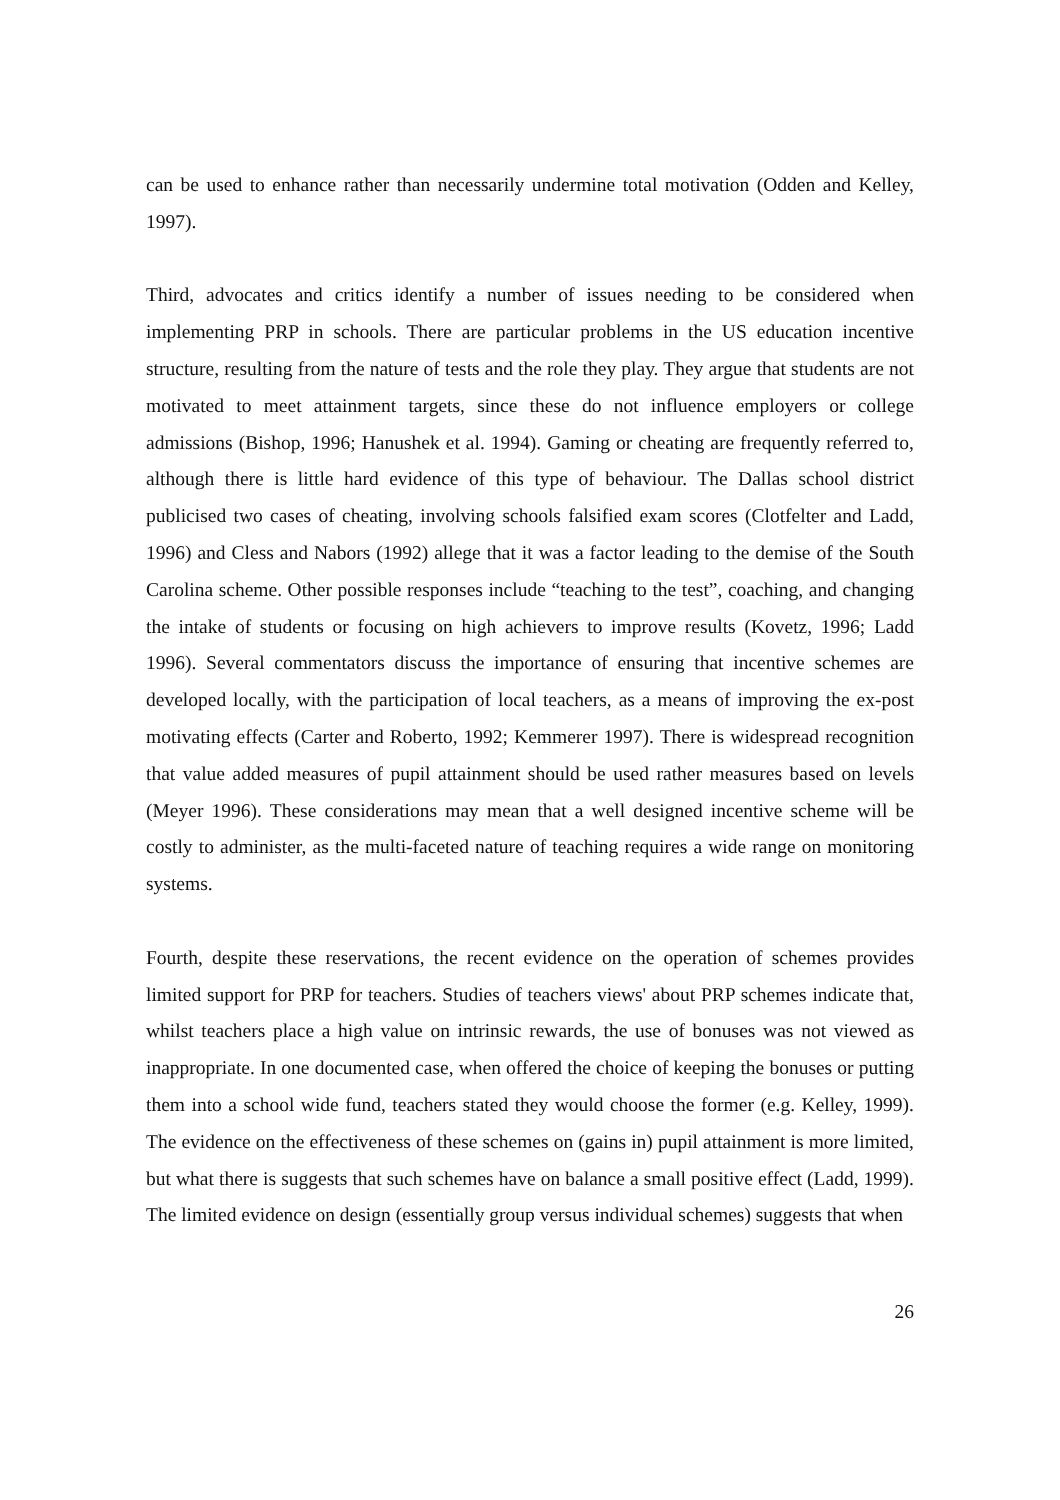can be used to enhance rather than necessarily undermine total motivation (Odden and Kelley, 1997).
Third, advocates and critics identify a number of issues needing to be considered when implementing PRP in schools. There are particular problems in the US education incentive structure, resulting from the nature of tests and the role they play. They argue that students are not motivated to meet attainment targets, since these do not influence employers or college admissions (Bishop, 1996; Hanushek et al. 1994). Gaming or cheating are frequently referred to, although there is little hard evidence of this type of behaviour. The Dallas school district publicised two cases of cheating, involving schools falsified exam scores (Clotfelter and Ladd, 1996) and Cless and Nabors (1992) allege that it was a factor leading to the demise of the South Carolina scheme. Other possible responses include “teaching to the test”, coaching, and changing the intake of students or focusing on high achievers to improve results (Kovetz, 1996; Ladd 1996). Several commentators discuss the importance of ensuring that incentive schemes are developed locally, with the participation of local teachers, as a means of improving the ex-post motivating effects (Carter and Roberto, 1992; Kemmerer 1997). There is widespread recognition that value added measures of pupil attainment should be used rather measures based on levels (Meyer 1996). These considerations may mean that a well designed incentive scheme will be costly to administer, as the multi-faceted nature of teaching requires a wide range on monitoring systems.
Fourth, despite these reservations, the recent evidence on the operation of schemes provides limited support for PRP for teachers. Studies of teachers views' about PRP schemes indicate that, whilst teachers place a high value on intrinsic rewards, the use of bonuses was not viewed as inappropriate. In one documented case, when offered the choice of keeping the bonuses or putting them into a school wide fund, teachers stated they would choose the former (e.g. Kelley, 1999). The evidence on the effectiveness of these schemes on (gains in) pupil attainment is more limited, but what there is suggests that such schemes have on balance a small positive effect (Ladd, 1999). The limited evidence on design (essentially group versus individual schemes) suggests that when
26